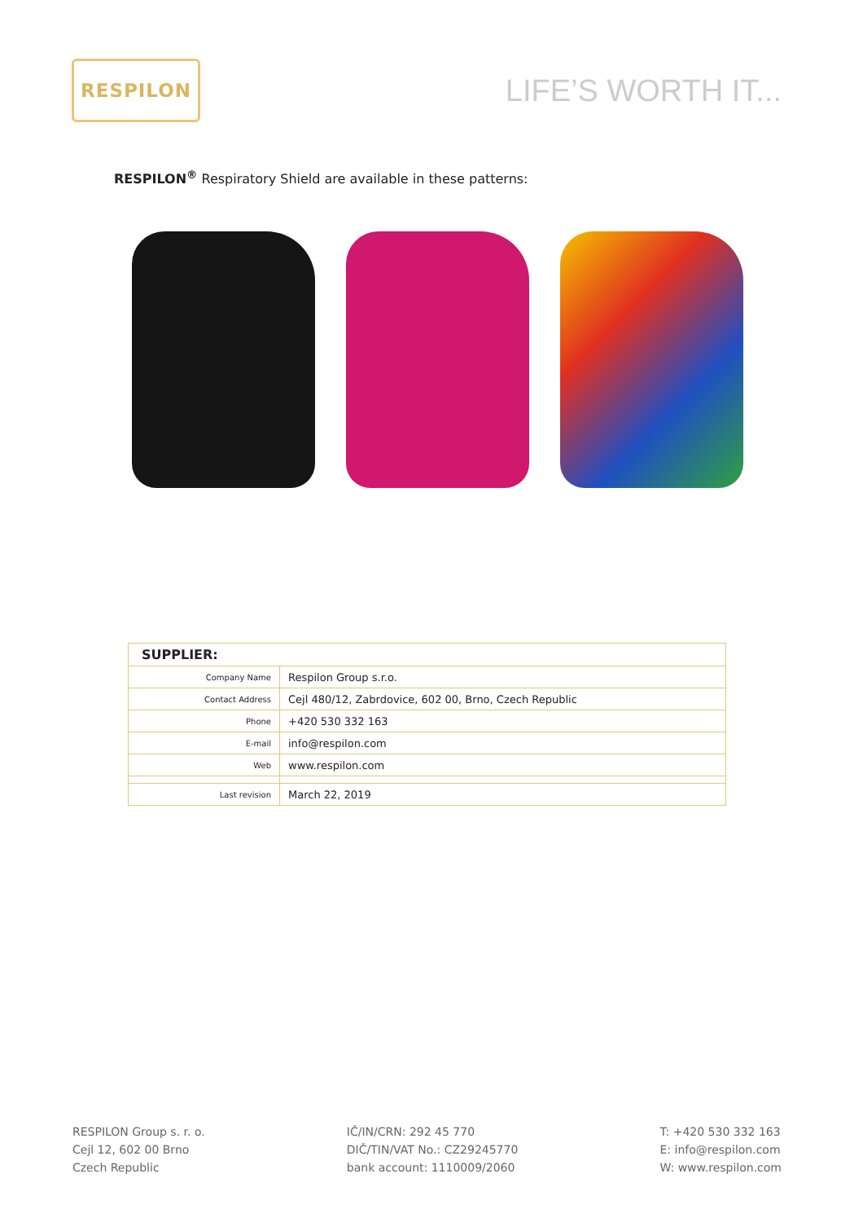RESPILON
LIFE’S WORTH IT...
RESPILON<sup>®</sup> Respiratory Shield are available in these patterns:
| SUPPLIER: | |
| Company Name | Respilon Group s.r.o. |
| Contact Address | Cejl 480/12, Zabrdovice, 602 00, Brno, Czech Republic |
| Phone | +420 530 332 163 |
| E-mail | info@respilon.com |
| Web | www.respilon.com |
| Last revision | March 22, 2019 |
RESPILON Group s. r. o.
Cejl 12, 602 00 Brno
Czech Republic
IČ/IN/CRN: 292 45 770
DIČ/TIN/VAT No.: CZ29245770
bank account: 1110009/2060
T: +420 530 332 163
E: info@respilon.com
W: www.respilon.com